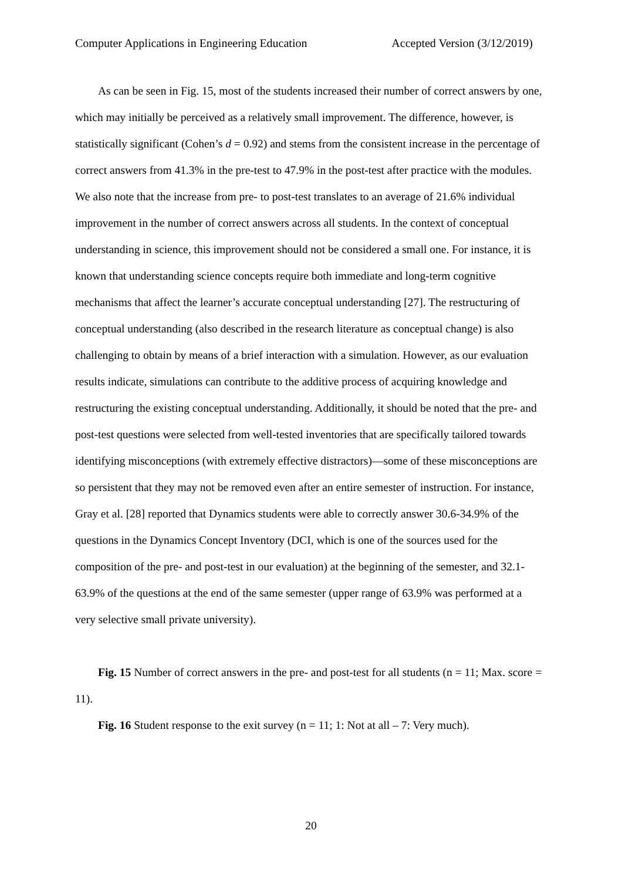Computer Applications in Engineering Education Accepted Version (3/12/2019)
As can be seen in Fig. 15, most of the students increased their number of correct answers by one, which may initially be perceived as a relatively small improvement. The difference, however, is statistically significant (Cohen’s d = 0.92) and stems from the consistent increase in the percentage of correct answers from 41.3% in the pre-test to 47.9% in the post-test after practice with the modules. We also note that the increase from pre- to post-test translates to an average of 21.6% individual improvement in the number of correct answers across all students. In the context of conceptual understanding in science, this improvement should not be considered a small one. For instance, it is known that understanding science concepts require both immediate and long-term cognitive mechanisms that affect the learner’s accurate conceptual understanding [27]. The restructuring of conceptual understanding (also described in the research literature as conceptual change) is also challenging to obtain by means of a brief interaction with a simulation. However, as our evaluation results indicate, simulations can contribute to the additive process of acquiring knowledge and restructuring the existing conceptual understanding. Additionally, it should be noted that the pre- and post-test questions were selected from well-tested inventories that are specifically tailored towards identifying misconceptions (with extremely effective distractors)—some of these misconceptions are so persistent that they may not be removed even after an entire semester of instruction. For instance, Gray et al. [28] reported that Dynamics students were able to correctly answer 30.6-34.9% of the questions in the Dynamics Concept Inventory (DCI, which is one of the sources used for the composition of the pre- and post-test in our evaluation) at the beginning of the semester, and 32.1-63.9% of the questions at the end of the same semester (upper range of 63.9% was performed at a very selective small private university).
Fig. 15 Number of correct answers in the pre- and post-test for all students (n = 11; Max. score = 11).
Fig. 16 Student response to the exit survey (n = 11; 1: Not at all – 7: Very much).
20